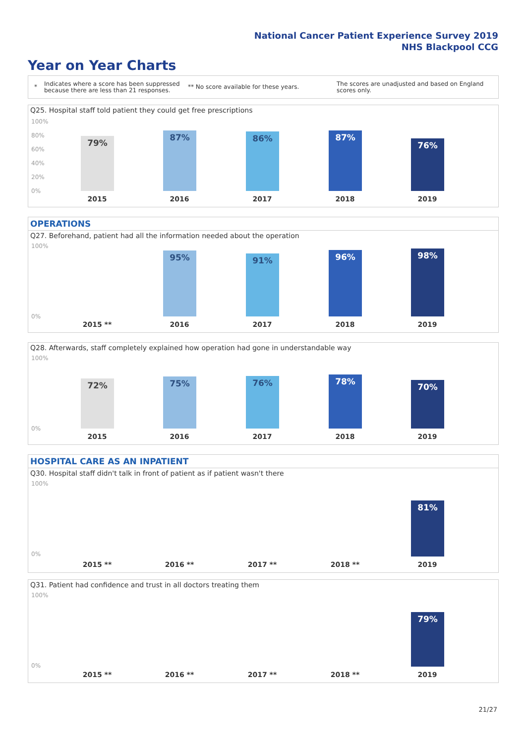National Cancer Patient Experience Survey 2019
NHS Blackpool CCG
Year on Year Charts
* Indicates where a score has been suppressed because there are less than 21 responses. ** No score available for these years. The scores are unadjusted and based on England scores only.
Q25. Hospital staff told patient they could get free prescriptions
100%
80%
60%
40%
20%
0%
79% 87% 86% 87% 76%
2015 2016 2017 2018 2019
OPERATIONS
Q27. Beforehand, patient had all the information needed about the operation
100%
0%
95% 91% 96% 98%
2015 ** 2016 2017 2018 2019
Q28. Afterwards, staff completely explained how operation had gone in understandable way
100%
0%
72% 75% 76% 78% 70%
2015 2016 2017 2018 2019
HOSPITAL CARE AS AN INPATIENT
Q30. Hospital staff didn't talk in front of patient as if patient wasn't there
100%
0% 81%
2015 ** 2016 ** 2017 ** 2018 ** 2019
Q31. Patient had confidence and trust in all doctors treating them
100%
0% 79%
2015 ** 2016 ** 2017 ** 2018 ** 2019
21/27